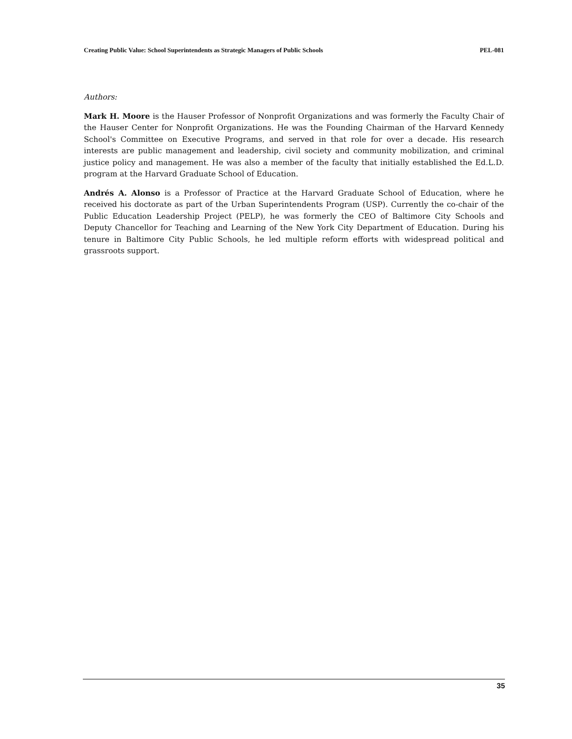Creating Public Value: School Superintendents as Strategic Managers of Public Schools PEL-081
Authors:
Mark H. Moore is the Hauser Professor of Nonprofit Organizations and was formerly the Faculty Chair of the Hauser Center for Nonprofit Organizations. He was the Founding Chairman of the Harvard Kennedy School's Committee on Executive Programs, and served in that role for over a decade. His research interests are public management and leadership, civil society and community mobilization, and criminal justice policy and management. He was also a member of the faculty that initially established the Ed.L.D. program at the Harvard Graduate School of Education.
Andrés A. Alonso is a Professor of Practice at the Harvard Graduate School of Education, where he received his doctorate as part of the Urban Superintendents Program (USP). Currently the co-chair of the Public Education Leadership Project (PELP), he was formerly the CEO of Baltimore City Schools and Deputy Chancellor for Teaching and Learning of the New York City Department of Education. During his tenure in Baltimore City Public Schools, he led multiple reform efforts with widespread political and grassroots support.
35